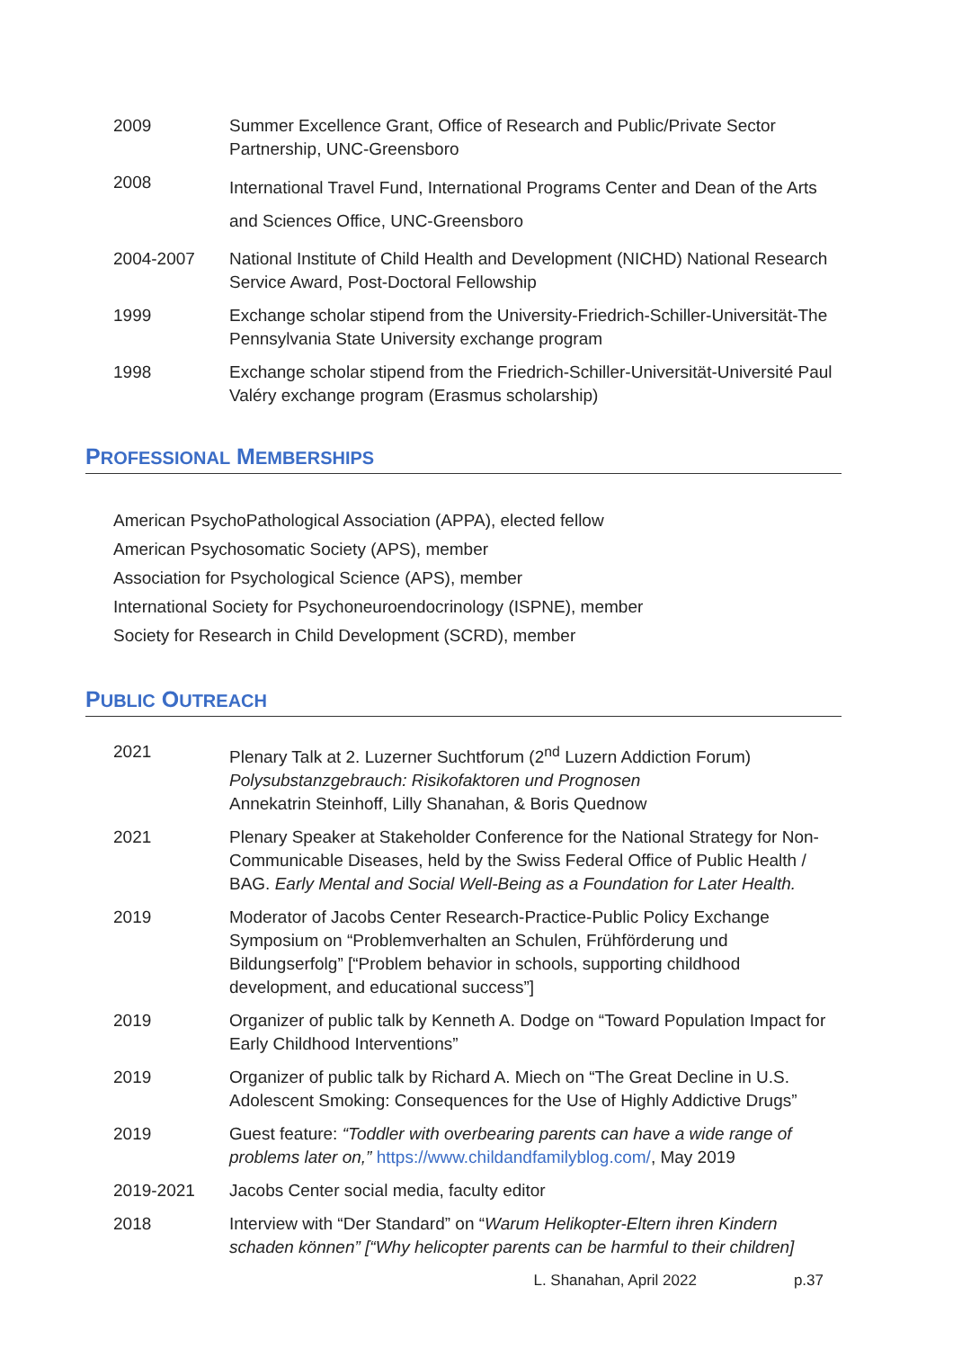2009 Summer Excellence Grant, Office of Research and Public/Private Sector Partnership, UNC-Greensboro
2008
International Travel Fund, International Programs Center and Dean of the Arts and Sciences Office, UNC-Greensboro
2004-2007 National Institute of Child Health and Development (NICHD) National Research Service Award, Post-Doctoral Fellowship
1999 Exchange scholar stipend from the University-Friedrich-Schiller-Universität-The Pennsylvania State University exchange program
1998 Exchange scholar stipend from the Friedrich-Schiller-Universität-Université Paul Valéry exchange program (Erasmus scholarship)
PROFESSIONAL MEMBERSHIPS
American PsychoPathological Association (APPA), elected fellow
American Psychosomatic Society (APS), member
Association for Psychological Science (APS), member
International Society for Psychoneuroendocrinology (ISPNE), member
Society for Research in Child Development (SCRD), member
PUBLIC OUTREACH
2021 Plenary Talk at 2. Luzerner Suchtforum (2<sup>nd</sup> Luzern Addiction Forum)
Polysubstanzgebrauch: Risikofaktoren und Prognosen
Annekatrin Steinhoff, Lilly Shanahan, & Boris Quednow
2021 Plenary Speaker at Stakeholder Conference for the National Strategy for Non-Communicable Diseases, held by the Swiss Federal Office of Public Health / BAG. Early Mental and Social Well-Being as a Foundation for Later Health.
2019 Moderator of Jacobs Center Research-Practice-Public Policy Exchange Symposium on “Problemverhalten an Schulen, Frühförderung und Bildungserfolg” [“Problem behavior in schools, supporting childhood development, and educational success”]
2019 Organizer of public talk by Kenneth A. Dodge on “Toward Population Impact for Early Childhood Interventions”
2019 Organizer of public talk by Richard A. Miech on “The Great Decline in U.S. Adolescent Smoking: Consequences for the Use of Highly Addictive Drugs”
2019 Guest feature: “Toddler with overbearing parents can have a wide range of problems later on,” https://www.childandfamilyblog.com/, May 2019
2019-2021 Jacobs Center social media, faculty editor
2018 Interview with “Der Standard” on “Warum Helikopter-Eltern ihren Kindern schaden können” [“Why helicopter parents can be harmful to their children]
L. Shanahan, April 2022 p.37